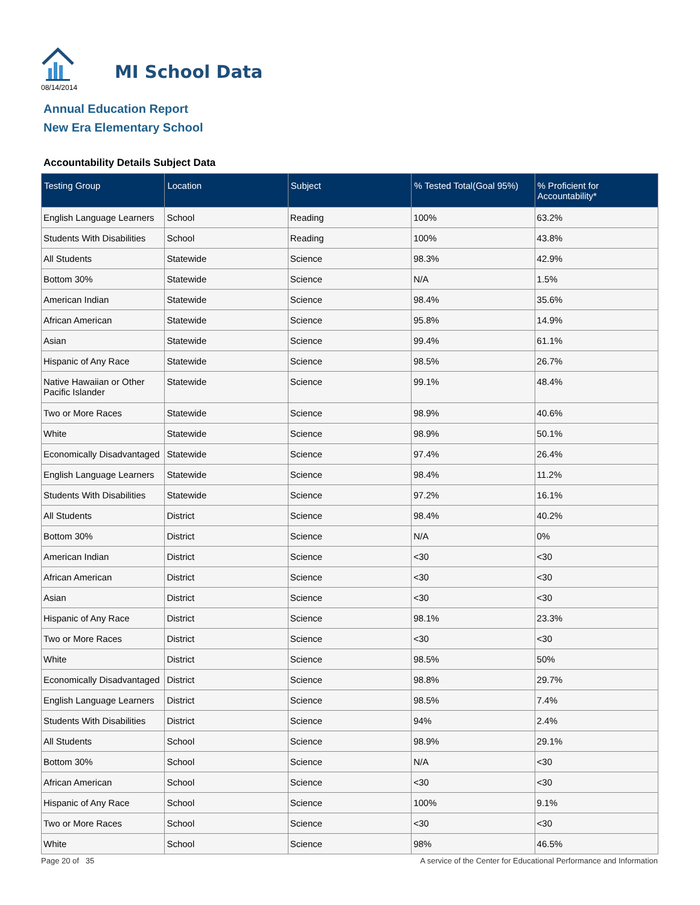MI School Data
08/14/2014
Annual Education Report
New Era Elementary School
Accountability Details Subject Data
| Testing Group | Location | Subject | % Tested Total(Goal 95%) | % Proficient for Accountability* |
| --- | --- | --- | --- | --- |
| English Language Learners | School | Reading | 100% | 63.2% |
| Students With Disabilities | School | Reading | 100% | 43.8% |
| All Students | Statewide | Science | 98.3% | 42.9% |
| Bottom 30% | Statewide | Science | N/A | 1.5% |
| American Indian | Statewide | Science | 98.4% | 35.6% |
| African American | Statewide | Science | 95.8% | 14.9% |
| Asian | Statewide | Science | 99.4% | 61.1% |
| Hispanic of Any Race | Statewide | Science | 98.5% | 26.7% |
| Native Hawaiian or Other Pacific Islander | Statewide | Science | 99.1% | 48.4% |
| Two or More Races | Statewide | Science | 98.9% | 40.6% |
| White | Statewide | Science | 98.9% | 50.1% |
| Economically Disadvantaged | Statewide | Science | 97.4% | 26.4% |
| English Language Learners | Statewide | Science | 98.4% | 11.2% |
| Students With Disabilities | Statewide | Science | 97.2% | 16.1% |
| All Students | District | Science | 98.4% | 40.2% |
| Bottom 30% | District | Science | N/A | 0% |
| American Indian | District | Science | <30 | <30 |
| African American | District | Science | <30 | <30 |
| Asian | District | Science | <30 | <30 |
| Hispanic of Any Race | District | Science | 98.1% | 23.3% |
| Two or More Races | District | Science | <30 | <30 |
| White | District | Science | 98.5% | 50% |
| Economically Disadvantaged | District | Science | 98.8% | 29.7% |
| English Language Learners | District | Science | 98.5% | 7.4% |
| Students With Disabilities | District | Science | 94% | 2.4% |
| All Students | School | Science | 98.9% | 29.1% |
| Bottom 30% | School | Science | N/A | <30 |
| African American | School | Science | <30 | <30 |
| Hispanic of Any Race | School | Science | 100% | 9.1% |
| Two or More Races | School | Science | <30 | <30 |
| White | School | Science | 98% | 46.5% |
Page 20 of 35
A service of the Center for Educational Performance and Information